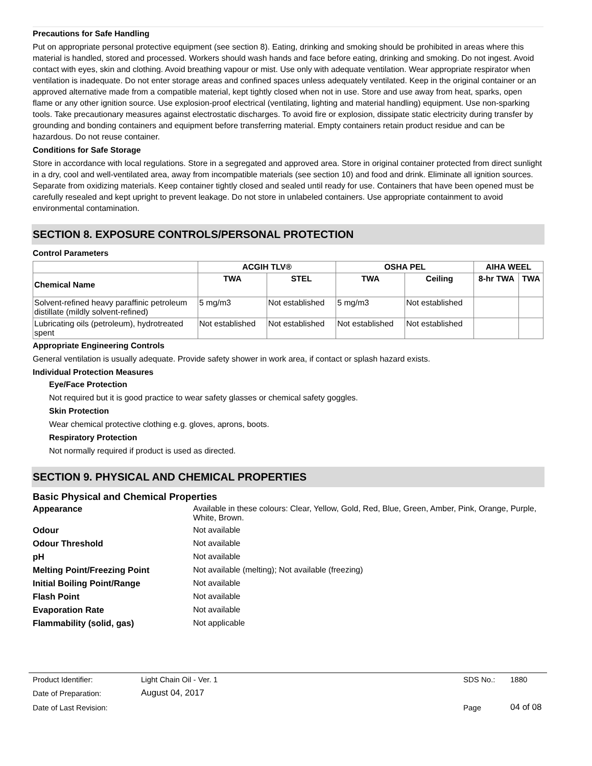Precautions for Safe Handling
Put on appropriate personal protective equipment (see section 8). Eating, drinking and smoking should be prohibited in areas where this material is handled, stored and processed. Workers should wash hands and face before eating, drinking and smoking. Do not ingest. Avoid contact with eyes, skin and clothing. Avoid breathing vapour or mist. Use only with adequate ventilation. Wear appropriate respirator when ventilation is inadequate. Do not enter storage areas and confined spaces unless adequately ventilated. Keep in the original container or an approved alternative made from a compatible material, kept tightly closed when not in use. Store and use away from heat, sparks, open flame or any other ignition source. Use explosion-proof electrical (ventilating, lighting and material handling) equipment. Use non-sparking tools. Take precautionary measures against electrostatic discharges. To avoid fire or explosion, dissipate static electricity during transfer by grounding and bonding containers and equipment before transferring material. Empty containers retain product residue and can be hazardous. Do not reuse container.
Conditions for Safe Storage
Store in accordance with local regulations. Store in a segregated and approved area. Store in original container protected from direct sunlight in a dry, cool and well-ventilated area, away from incompatible materials (see section 10) and food and drink. Eliminate all ignition sources. Separate from oxidizing materials. Keep container tightly closed and sealed until ready for use. Containers that have been opened must be carefully resealed and kept upright to prevent leakage. Do not store in unlabeled containers. Use appropriate containment to avoid environmental contamination.
SECTION 8. EXPOSURE CONTROLS/PERSONAL PROTECTION
Control Parameters
| | ACGIH TLV® | | OSHA PEL | | AIHA WEEL | |
| --- | --- | --- | --- | --- | --- | --- |
| Chemical Name | TWA | STEL | TWA | Ceiling | 8-hr TWA | TWA |
| Solvent-refined heavy paraffinic petroleum distillate (mildly solvent-refined) | 5 mg/m3 | Not established | 5 mg/m3 | Not established | | |
| Lubricating oils (petroleum), hydrotreated spent | Not established | Not established | Not established | Not established | | |
Appropriate Engineering Controls
General ventilation is usually adequate. Provide safety shower in work area, if contact or splash hazard exists.
Individual Protection Measures
Eye/Face Protection
Not required but it is good practice to wear safety glasses or chemical safety goggles.
Skin Protection
Wear chemical protective clothing e.g. gloves, aprons, boots.
Respiratory Protection
Not normally required if product is used as directed.
SECTION 9. PHYSICAL AND CHEMICAL PROPERTIES
Basic Physical and Chemical Properties
| Appearance | Available in these colours: Clear, Yellow, Gold, Red, Blue, Green, Amber, Pink, Orange, Purple, White, Brown. |
| Odour | Not available |
| Odour Threshold | Not available |
| pH | Not available |
| Melting Point/Freezing Point | Not available (melting); Not available (freezing) |
| Initial Boiling Point/Range | Not available |
| Flash Point | Not available |
| Evaporation Rate | Not available |
| Flammability (solid, gas) | Not applicable |
| Product Identifier: | Light Chain Oil - Ver. 1 | SDS No.: | 1880 |
| Date of Preparation: | August 04, 2017 | | |
| Date of Last Revision: | | Page | 04 of 08 |